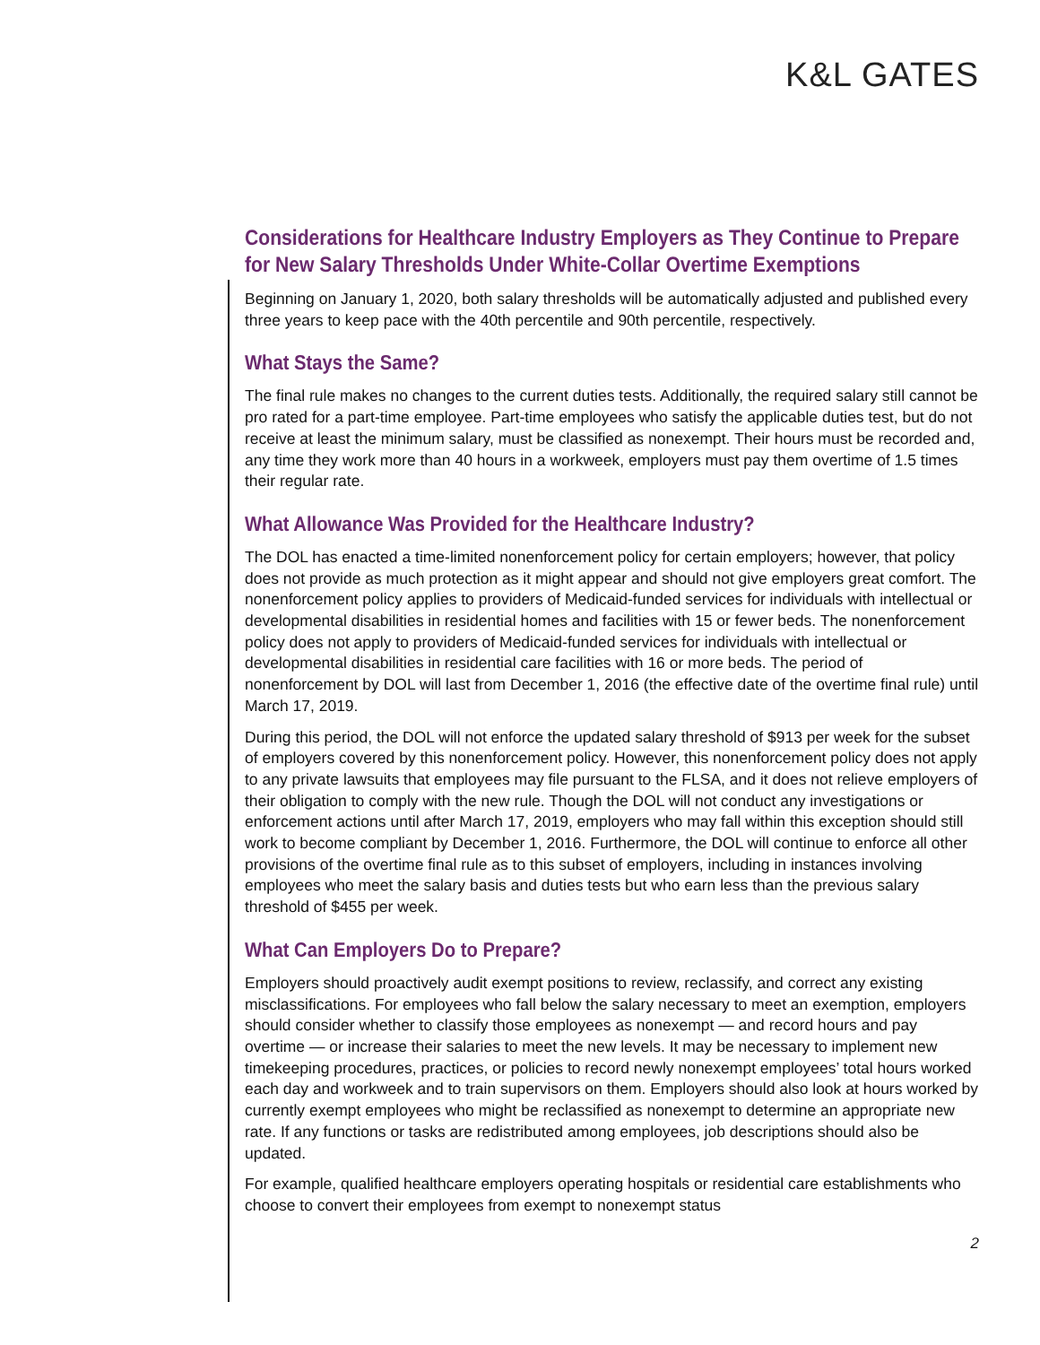K&L GATES
Considerations for Healthcare Industry Employers as They Continue to Prepare for New Salary Thresholds Under White-Collar Overtime Exemptions
Beginning on January 1, 2020, both salary thresholds will be automatically adjusted and published every three years to keep pace with the 40th percentile and 90th percentile, respectively.
What Stays the Same?
The final rule makes no changes to the current duties tests. Additionally, the required salary still cannot be pro rated for a part-time employee. Part-time employees who satisfy the applicable duties test, but do not receive at least the minimum salary, must be classified as nonexempt. Their hours must be recorded and, any time they work more than 40 hours in a workweek, employers must pay them overtime of 1.5 times their regular rate.
What Allowance Was Provided for the Healthcare Industry?
The DOL has enacted a time-limited nonenforcement policy for certain employers; however, that policy does not provide as much protection as it might appear and should not give employers great comfort. The nonenforcement policy applies to providers of Medicaid-funded services for individuals with intellectual or developmental disabilities in residential homes and facilities with 15 or fewer beds. The nonenforcement policy does not apply to providers of Medicaid-funded services for individuals with intellectual or developmental disabilities in residential care facilities with 16 or more beds. The period of nonenforcement by DOL will last from December 1, 2016 (the effective date of the overtime final rule) until March 17, 2019.
During this period, the DOL will not enforce the updated salary threshold of $913 per week for the subset of employers covered by this nonenforcement policy. However, this nonenforcement policy does not apply to any private lawsuits that employees may file pursuant to the FLSA, and it does not relieve employers of their obligation to comply with the new rule. Though the DOL will not conduct any investigations or enforcement actions until after March 17, 2019, employers who may fall within this exception should still work to become compliant by December 1, 2016. Furthermore, the DOL will continue to enforce all other provisions of the overtime final rule as to this subset of employers, including in instances involving employees who meet the salary basis and duties tests but who earn less than the previous salary threshold of $455 per week.
What Can Employers Do to Prepare?
Employers should proactively audit exempt positions to review, reclassify, and correct any existing misclassifications. For employees who fall below the salary necessary to meet an exemption, employers should consider whether to classify those employees as nonexempt — and record hours and pay overtime — or increase their salaries to meet the new levels. It may be necessary to implement new timekeeping procedures, practices, or policies to record newly nonexempt employees’ total hours worked each day and workweek and to train supervisors on them. Employers should also look at hours worked by currently exempt employees who might be reclassified as nonexempt to determine an appropriate new rate. If any functions or tasks are redistributed among employees, job descriptions should also be updated.
For example, qualified healthcare employers operating hospitals or residential care establishments who choose to convert their employees from exempt to nonexempt status
2